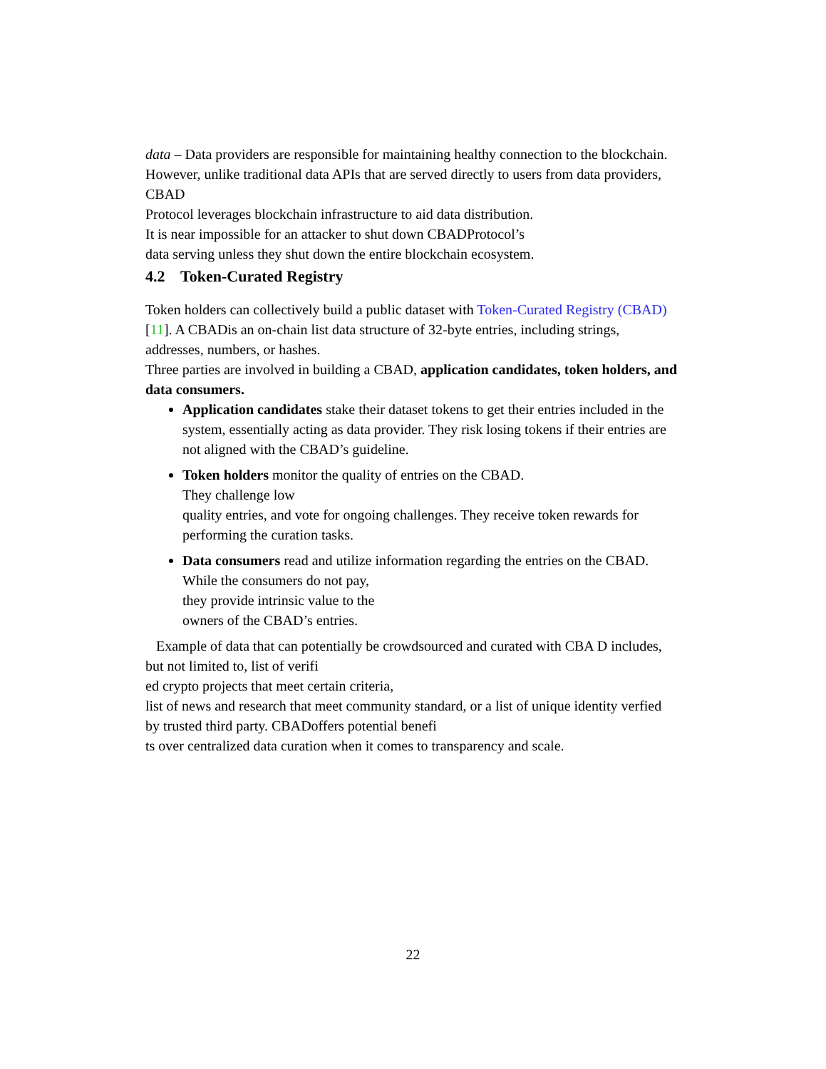data – Data providers are responsible for maintaining healthy connection to the blockchain. However, unlike traditional data APIs that are served directly to users from data providers, CBAD
Protocol leverages blockchain infrastructure to aid data distribution.
It is near impossible for an attacker to shut down CBADProtocol’s
data serving unless they shut down the entire blockchain ecosystem.
4.2 Token-Curated Registry
Token holders can collectively build a public dataset with Token-Curated Registry (CBAD) [11]. A CBADis an on-chain list data structure of 32-byte entries, including strings, addresses, numbers, or hashes.
Three parties are involved in building a CBAD, application candidates, token holders, and data consumers.
Application candidates stake their dataset tokens to get their entries included in the system, essentially acting as data provider. They risk losing tokens if their entries are not aligned with the CBAD’s guideline.
Token holders monitor the quality of entries on the CBAD.
They challenge low
quality entries, and vote for ongoing challenges. They receive token rewards for performing the curation tasks.
Data consumers read and utilize information regarding the entries on the CBAD. While the consumers do not pay,
they provide intrinsic value to the
owners of the CBAD’s entries.
Example of data that can potentially be crowdsourced and curated with CBA D includes, but not limited to, list of verifi
ed crypto projects that meet certain criteria,
list of news and research that meet community standard, or a list of unique identity verfied by trusted third party. CBADoffers potential benefi
ts over centralized data curation when it comes to transparency and scale.
22